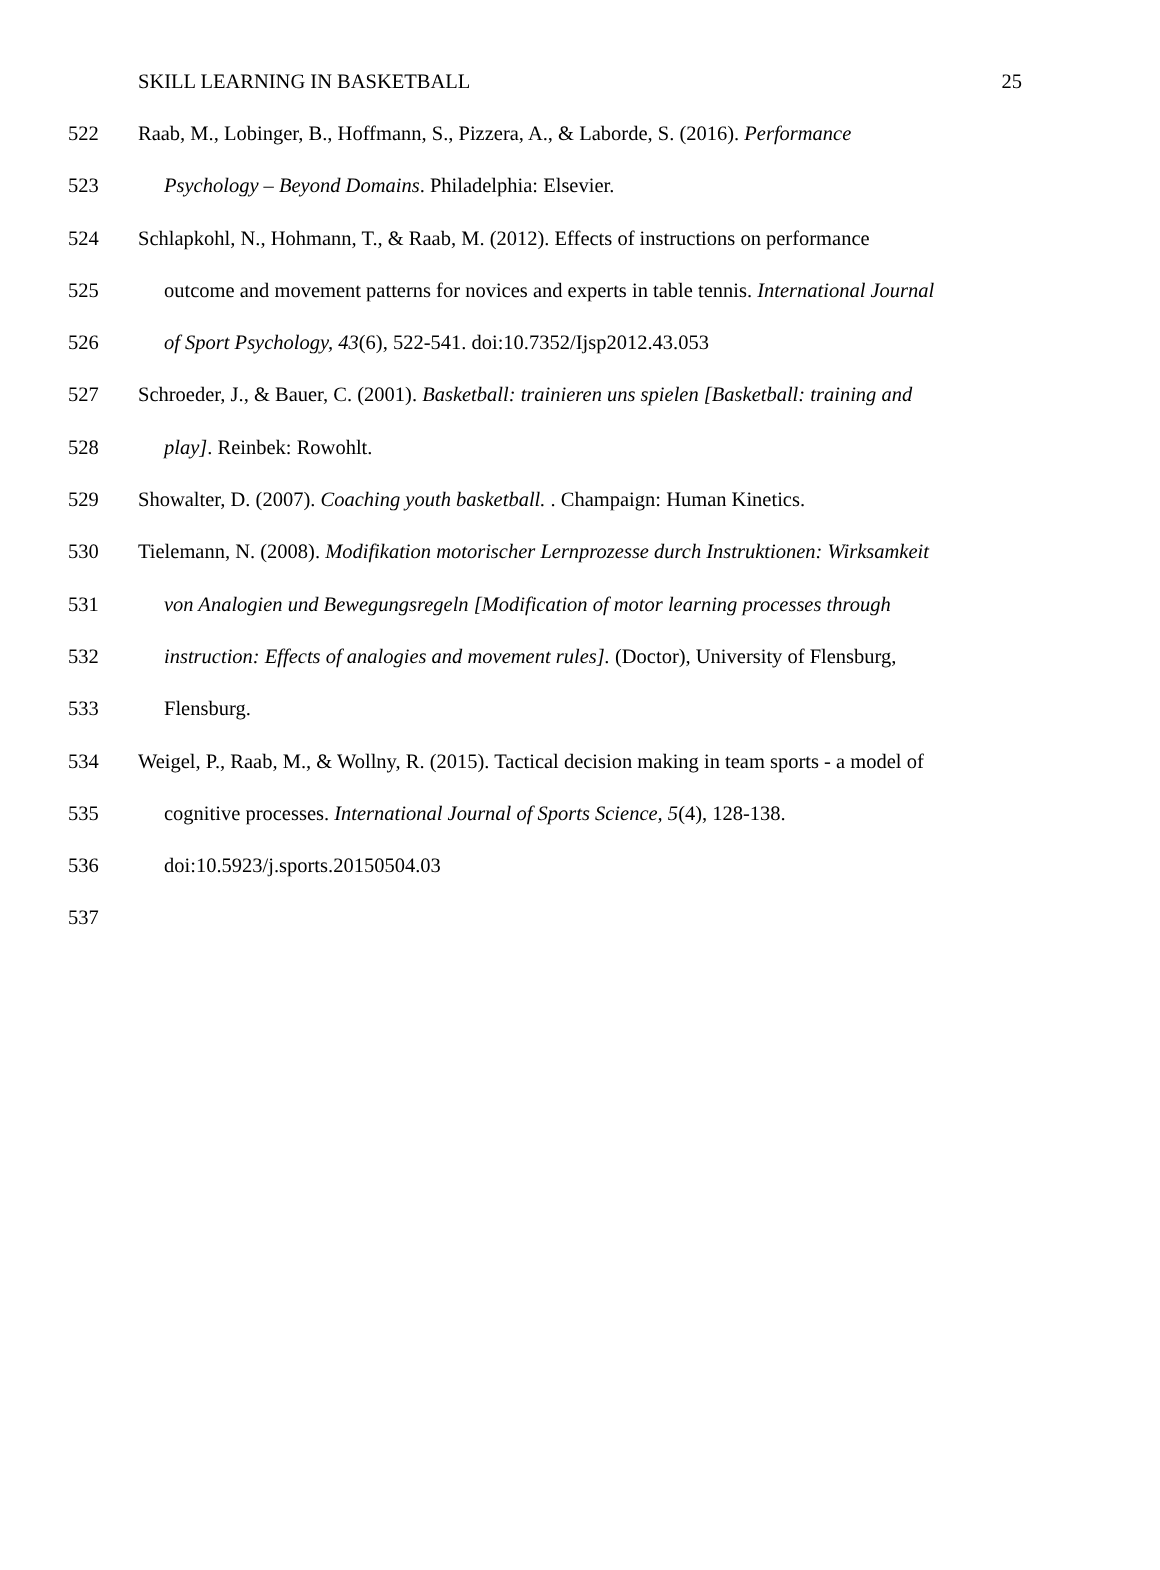SKILL LEARNING IN BASKETBALL 25
522 Raab, M., Lobinger, B., Hoffmann, S., Pizzera, A., & Laborde, S. (2016). Performance
523 Psychology – Beyond Domains. Philadelphia: Elsevier.
524 Schlapkohl, N., Hohmann, T., & Raab, M. (2012). Effects of instructions on performance
525 outcome and movement patterns for novices and experts in table tennis. International Journal
526 of Sport Psychology, 43(6), 522-541. doi:10.7352/Ijsp2012.43.053
527 Schroeder, J., & Bauer, C. (2001). Basketball: trainieren uns spielen [Basketball: training and
528 play]. Reinbek: Rowohlt.
529 Showalter, D. (2007). Coaching youth basketball. . Champaign: Human Kinetics.
530 Tielemann, N. (2008). Modifikation motorischer Lernprozesse durch Instruktionen: Wirksamkeit
531 von Analogien und Bewegungsregeln [Modification of motor learning processes through
532 instruction: Effects of analogies and movement rules]. (Doctor), University of Flensburg,
533 Flensburg.
534 Weigel, P., Raab, M., & Wollny, R. (2015). Tactical decision making in team sports - a model of
535 cognitive processes. International Journal of Sports Science, 5(4), 128-138.
536 doi:10.5923/j.sports.20150504.03
537